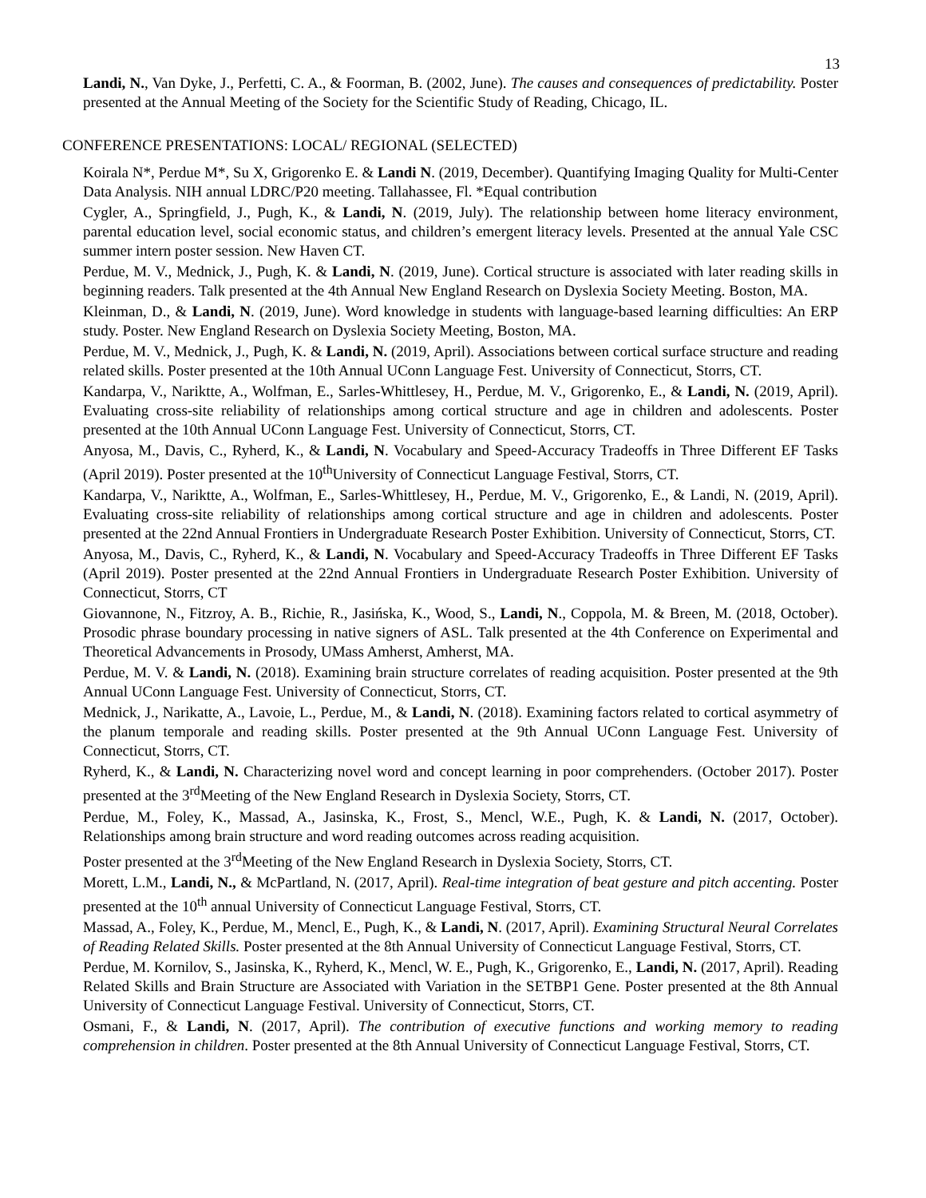13
Landi, N., Van Dyke, J., Perfetti, C. A., & Foorman, B. (2002, June). The causes and consequences of predictability. Poster presented at the Annual Meeting of the Society for the Scientific Study of Reading, Chicago, IL.
CONFERENCE PRESENTATIONS: LOCAL/ REGIONAL (SELECTED)
Koirala N*, Perdue M*, Su X, Grigorenko E. & Landi N. (2019, December). Quantifying Imaging Quality for Multi-Center Data Analysis. NIH annual LDRC/P20 meeting. Tallahassee, Fl. *Equal contribution
Cygler, A., Springfield, J., Pugh, K., & Landi, N. (2019, July). The relationship between home literacy environment, parental education level, social economic status, and children’s emergent literacy levels. Presented at the annual Yale CSC summer intern poster session. New Haven CT.
Perdue, M. V., Mednick, J., Pugh, K. & Landi, N. (2019, June). Cortical structure is associated with later reading skills in beginning readers. Talk presented at the 4th Annual New England Research on Dyslexia Society Meeting. Boston, MA.
Kleinman, D., & Landi, N. (2019, June). Word knowledge in students with language-based learning difficulties: An ERP study. Poster. New England Research on Dyslexia Society Meeting, Boston, MA.
Perdue, M. V., Mednick, J., Pugh, K. & Landi, N. (2019, April). Associations between cortical surface structure and reading related skills. Poster presented at the 10th Annual UConn Language Fest. University of Connecticut, Storrs, CT.
Kandarpa, V., Nariktte, A., Wolfman, E., Sarles-Whittlesey, H., Perdue, M. V., Grigorenko, E., & Landi, N. (2019, April). Evaluating cross-site reliability of relationships among cortical structure and age in children and adolescents. Poster presented at the 10th Annual UConn Language Fest. University of Connecticut, Storrs, CT.
Anyosa, M., Davis, C., Ryherd, K., & Landi, N. Vocabulary and Speed-Accuracy Tradeoffs in Three Different EF Tasks (April 2019). Poster presented at the 10<sup>th</sup>University of Connecticut Language Festival, Storrs, CT.
Kandarpa, V., Nariktte, A., Wolfman, E., Sarles-Whittlesey, H., Perdue, M. V., Grigorenko, E., & Landi, N. (2019, April). Evaluating cross-site reliability of relationships among cortical structure and age in children and adolescents. Poster presented at the 22nd Annual Frontiers in Undergraduate Research Poster Exhibition. University of Connecticut, Storrs, CT.
Anyosa, M., Davis, C., Ryherd, K., & Landi, N. Vocabulary and Speed-Accuracy Tradeoffs in Three Different EF Tasks (April 2019). Poster presented at the 22nd Annual Frontiers in Undergraduate Research Poster Exhibition. University of Connecticut, Storrs, CT
Giovannone, N., Fitzroy, A. B., Richie, R., Jasińska, K., Wood, S., Landi, N., Coppola, M. & Breen, M. (2018, October). Prosodic phrase boundary processing in native signers of ASL. Talk presented at the 4th Conference on Experimental and Theoretical Advancements in Prosody, UMass Amherst, Amherst, MA.
Perdue, M. V. & Landi, N. (2018). Examining brain structure correlates of reading acquisition. Poster presented at the 9th Annual UConn Language Fest. University of Connecticut, Storrs, CT.
Mednick, J., Narikatte, A., Lavoie, L., Perdue, M., & Landi, N. (2018). Examining factors related to cortical asymmetry of the planum temporale and reading skills. Poster presented at the 9th Annual UConn Language Fest. University of Connecticut, Storrs, CT.
Ryherd, K., & Landi, N. Characterizing novel word and concept learning in poor comprehenders. (October 2017). Poster presented at the 3<sup>rd</sup>Meeting of the New England Research in Dyslexia Society, Storrs, CT.
Perdue, M., Foley, K., Massad, A., Jasinska, K., Frost, S., Mencl, W.E., Pugh, K. & Landi, N. (2017, October). Relationships among brain structure and word reading outcomes across reading acquisition.
Poster presented at the 3<sup>rd</sup>Meeting of the New England Research in Dyslexia Society, Storrs, CT.
Morett, L.M., Landi, N., & McPartland, N. (2017, April). Real-time integration of beat gesture and pitch accenting. Poster presented at the 10<sup>th</sup> annual University of Connecticut Language Festival, Storrs, CT.
Massad, A., Foley, K., Perdue, M., Mencl, E., Pugh, K., & Landi, N. (2017, April). Examining Structural Neural Correlates of Reading Related Skills. Poster presented at the 8th Annual University of Connecticut Language Festival, Storrs, CT.
Perdue, M. Kornilov, S., Jasinska, K., Ryherd, K., Mencl, W. E., Pugh, K., Grigorenko, E., Landi, N. (2017, April). Reading Related Skills and Brain Structure are Associated with Variation in the SETBP1 Gene. Poster presented at the 8th Annual University of Connecticut Language Festival. University of Connecticut, Storrs, CT.
Osmani, F., & Landi, N. (2017, April). The contribution of executive functions and working memory to reading comprehension in children. Poster presented at the 8th Annual University of Connecticut Language Festival, Storrs, CT.